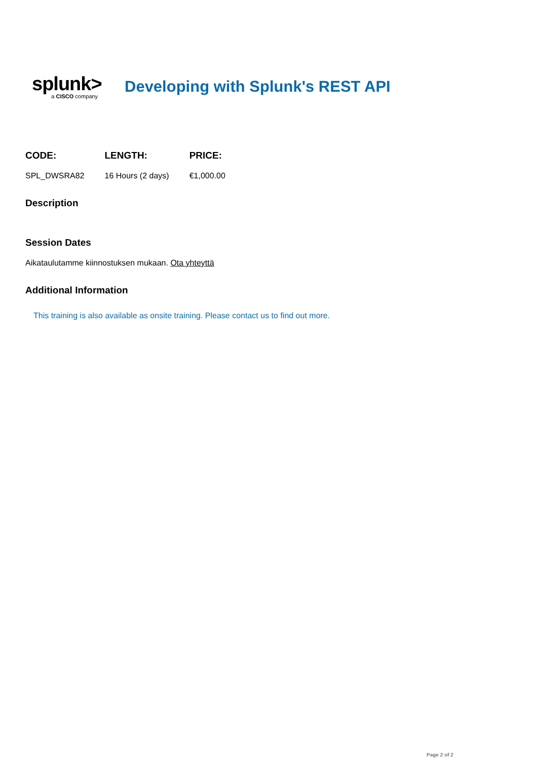splunk>
a CISCO company
Developing with Splunk's REST API
| CODE: | LENGTH: | PRICE: |
| --- | --- | --- |
| SPL_DWSRA82 | 16 Hours (2 days) | €1,000.00 |
Description
Session Dates
Aikataulutamme kiinnostuksen mukaan. Ota yhteyttä
Additional Information
This training is also available as onsite training. Please contact us to find out more.
Page 2 of 2